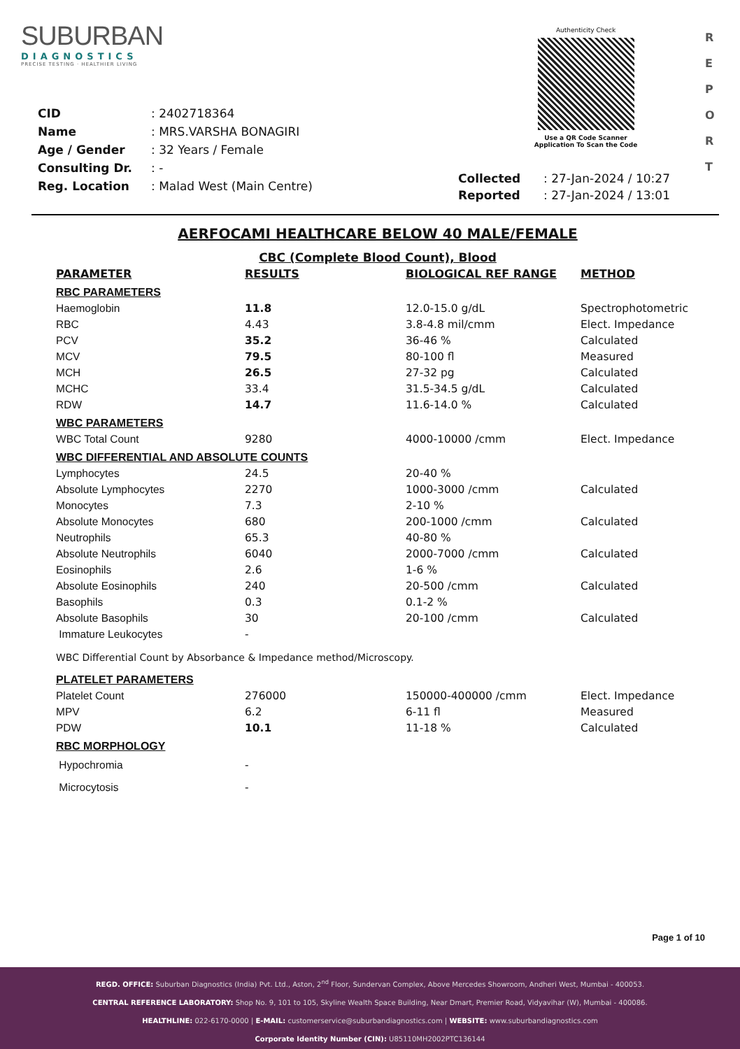SUBURBAN
DIAGNOSTICS
PRECISE TESTING · HEALTHIER LIVING
Authenticity Check
Use a QR Code Scanner
Application To Scan the Code
R
E
P
O
R
T
| CID | : 2402718364 |
| Name | : MRS.VARSHA BONAGIRI |
| Age / Gender | : 32 Years / Female |
| Consulting Dr. | : - |
| Reg. Location | : Malad West (Main Centre) |
| Collected | : 27-Jan-2024 / 10:27 |
| Reported | : 27-Jan-2024 / 13:01 |
AERFOCAMI HEALTHCARE BELOW 40 MALE/FEMALE
CBC (Complete Blood Count), Blood
| PARAMETER | RESULTS | BIOLOGICAL REF RANGE | METHOD |
| --- | --- | --- | --- |
| RBC PARAMETERS | | | |
| Haemoglobin | 11.8 | 12.0-15.0 g/dL | Spectrophotometric |
| RBC | 4.43 | 3.8-4.8 mil/cmm | Elect. Impedance |
| PCV | 35.2 | 36-46 % | Calculated |
| MCV | 79.5 | 80-100 fl | Measured |
| MCH | 26.5 | 27-32 pg | Calculated |
| MCHC | 33.4 | 31.5-34.5 g/dL | Calculated |
| RDW | 14.7 | 11.6-14.0 % | Calculated |
| WBC PARAMETERS | | | |
| WBC Total Count | 9280 | 4000-10000 /cmm | Elect. Impedance |
| WBC DIFFERENTIAL AND ABSOLUTE COUNTS | | | |
| Lymphocytes | 24.5 | 20-40 % | |
| Absolute Lymphocytes | 2270 | 1000-3000 /cmm | Calculated |
| Monocytes | 7.3 | 2-10 % | |
| Absolute Monocytes | 680 | 200-1000 /cmm | Calculated |
| Neutrophils | 65.3 | 40-80 % | |
| Absolute Neutrophils | 6040 | 2000-7000 /cmm | Calculated |
| Eosinophils | 2.6 | 1-6 % | |
| Absolute Eosinophils | 240 | 20-500 /cmm | Calculated |
| Basophils | 0.3 | 0.1-2 % | |
| Absolute Basophils | 30 | 20-100 /cmm | Calculated |
| Immature Leukocytes | - | | |
| WBC Differential Count by Absorbance & Impedance method/Microscopy. | | | |
| PLATELET PARAMETERS | | | |
| Platelet Count | 276000 | 150000-400000 /cmm | Elect. Impedance |
| MPV | 6.2 | 6-11 fl | Measured |
| PDW | 10.1 | 11-18 % | Calculated |
| RBC MORPHOLOGY | | | |
| Hypochromia | - | | |
| Microcytosis | - | | |
Page 1 of 10
REGD. OFFICE: Suburban Diagnostics (India) Pvt. Ltd., Aston, 2<sup>nd</sup> Floor, Sundervan Complex, Above Mercedes Showroom, Andheri West, Mumbai - 400053.
CENTRAL REFERENCE LABORATORY: Shop No. 9, 101 to 105, Skyline Wealth Space Building, Near Dmart, Premier Road, Vidyavihar (W), Mumbai - 400086.
HEALTHLINE: 022-6170-0000 | E-MAIL: customerservice@suburbandiagnostics.com | WEBSITE: www.suburbandiagnostics.com
Corporate Identity Number (CIN): U85110MH2002PTC136144